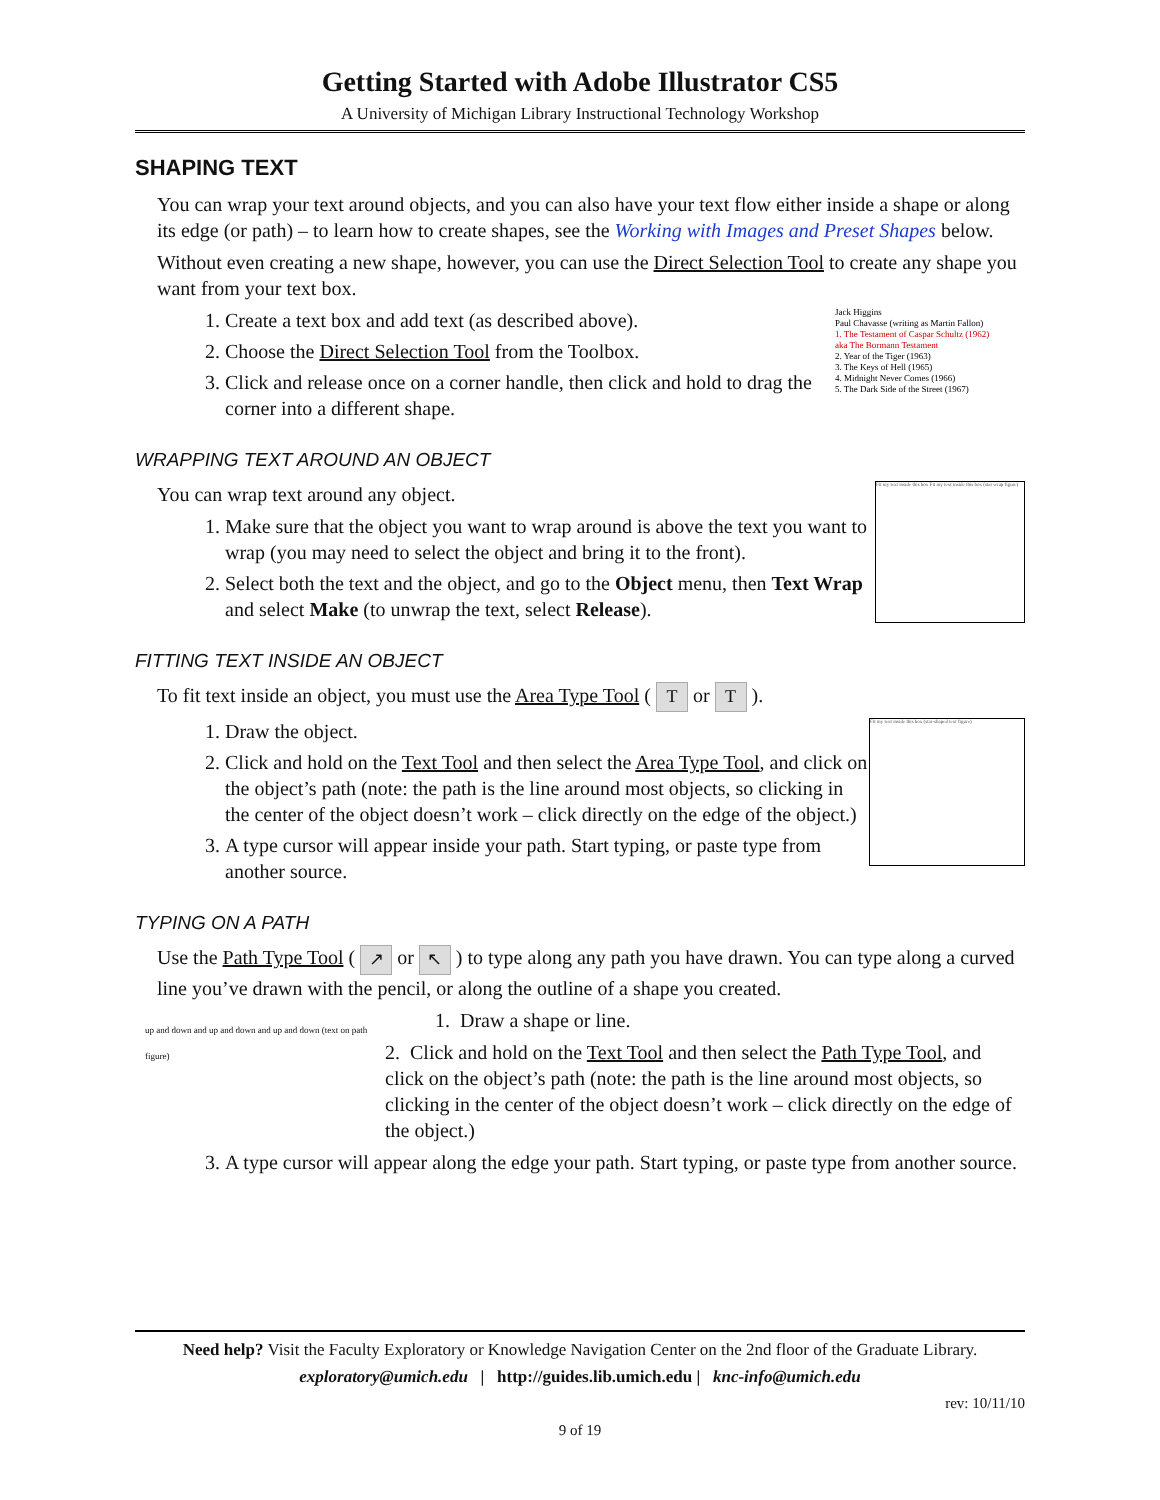Getting Started with Adobe Illustrator CS5
A University of Michigan Library Instructional Technology Workshop
SHAPING TEXT
You can wrap your text around objects, and you can also have your text flow either inside a shape or along its edge (or path) – to learn how to create shapes, see the Working with Images and Preset Shapes below.
Without even creating a new shape, however, you can use the Direct Selection Tool to create any shape you want from your text box.
Jack Higgins
Paul Chavasse (writing as Martin Fallon)
1. The Testament of Caspar Schultz (1962)
aka The Bormann Testament
2. Year of the Tiger (1963)
3. The Keys of Hell (1965)
4. Midnight Never Comes (1966)
5. The Dark Side of the Street (1967)
1. Create a text box and add text (as described above).
2. Choose the Direct Selection Tool from the Toolbox.
3. Click and release once on a corner handle, then click and hold to drag the corner into a different shape.
WRAPPING TEXT AROUND AN OBJECT
Fit my text inside this box Fit my text inside this box (star wrap figure)
You can wrap text around any object.
1. Make sure that the object you want to wrap around is above the text you want to wrap (you may need to select the object and bring it to the front).
2. Select both the text and the object, and go to the Object menu, then Text Wrap and select Make (to unwrap the text, select Release).
FITTING TEXT INSIDE AN OBJECT
To fit text inside an object, you must use the Area Type Tool ( T or T ).
Fit my text inside this box (star-shaped text figure)
1. Draw the object.
2. Click and hold on the Text Tool and then select the Area Type Tool, and click on the object’s path (note: the path is the line around most objects, so clicking in the center of the object doesn’t work – click directly on the edge of the object.)
3. A type cursor will appear inside your path. Start typing, or paste type from another source.
TYPING ON A PATH
Use the Path Type Tool ( ↗ or ↖ ) to type along any path you have drawn. You can type along a curved line you’ve drawn with the pencil, or along the outline of a shape you created.
up and down and up and down and up and down (text on path figure)
1. Draw a shape or line.
2. Click and hold on the Text Tool and then select the Path Type Tool, and click on the object’s path (note: the path is the line around most objects, so clicking in the center of the object doesn’t work – click directly on the edge of the object.)
3. A type cursor will appear along the edge your path. Start typing, or paste type from another source.
Need help? Visit the Faculty Exploratory or Knowledge Navigation Center on the 2nd floor of the Graduate Library.
exploratory@umich.edu | http://guides.lib.umich.edu | knc-info@umich.edu
rev: 10/11/10
9 of 19